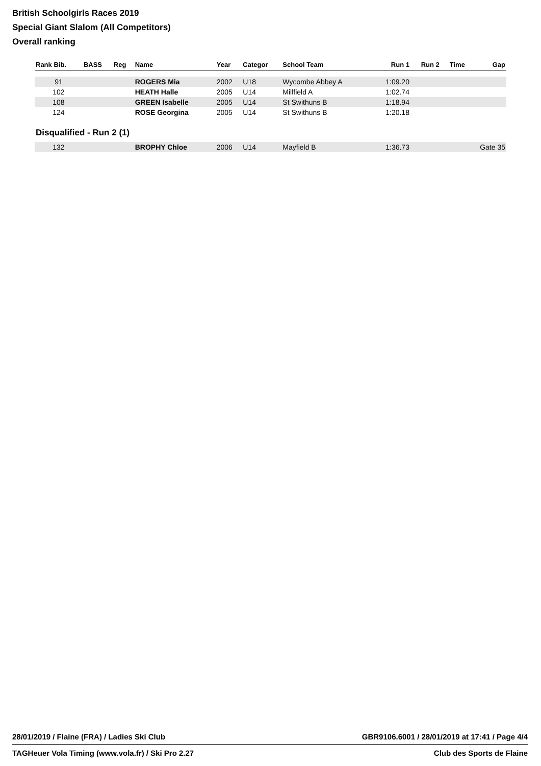British Schoolgirls Races 2019
Special Giant Slalom (All Competitors)
Overall ranking
| Rank Bib. | BASS | Reg | Name | Year | Categor | School Team | Run 1 | Run 2 | Time | Gap |
| --- | --- | --- | --- | --- | --- | --- | --- | --- | --- | --- |
| 91 | | | ROGERS Mia | 2002 | U18 | Wycombe Abbey A | 1:09.20 | | | |
| 102 | | | HEATH Halle | 2005 | U14 | Millfield A | 1:02.74 | | | |
| 108 | | | GREEN Isabelle | 2005 | U14 | St Swithuns B | 1:18.94 | | | |
| 124 | | | ROSE Georgina | 2005 | U14 | St Swithuns B | 1:20.18 | | | |
| Disqualified - Run 2 (1) | | | | | | | | | | |
| 132 | | | BROPHY Chloe | 2006 | U14 | Mayfield B | 1:36.73 | | | Gate 35 |
28/01/2019 / Flaine (FRA) / Ladies Ski Club GBR9106.6001 / 28/01/2019 at 17:41 / Page 4/4
TAGHeuer Vola Timing (www.vola.fr) / Ski Pro 2.27 Club des Sports de Flaine